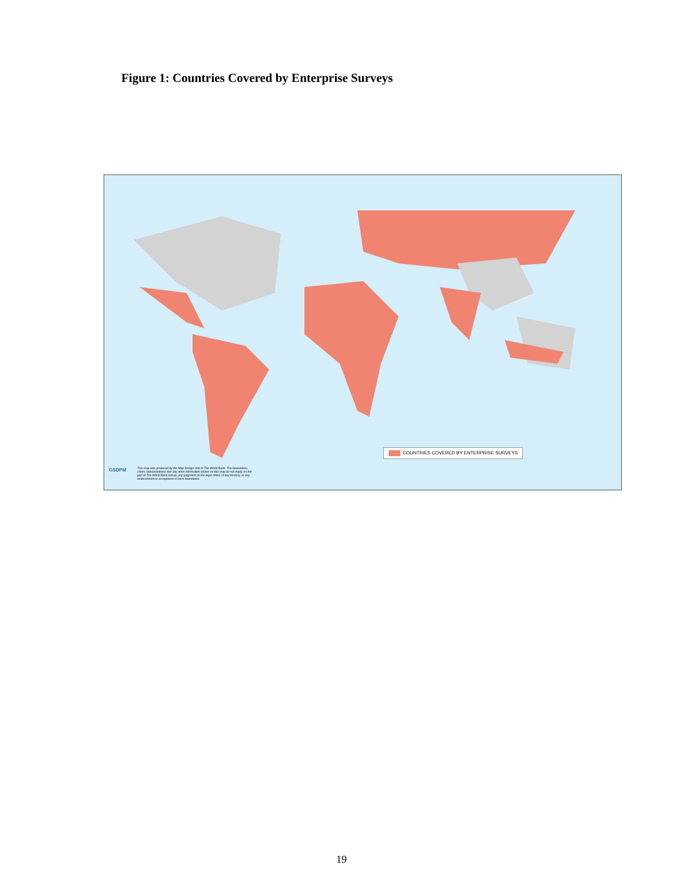Figure 1: Countries Covered by Enterprise Surveys
COUNTRIES COVERED BY ENTERPRISE SURVEYS
GSDPM
This map was produced by the Map Design Unit of The World Bank. The boundaries, colors, denominations and any other information shown on this map do not imply, on the part of The World Bank Group, any judgment on the legal status of any territory, or any endorsement or acceptance of such boundaries.
19